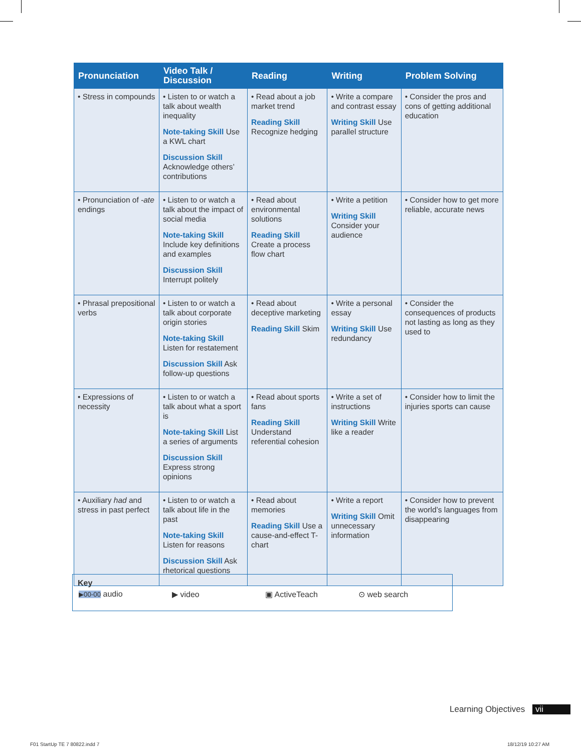| Pronunciation | Video Talk / Discussion | Reading | Writing | Problem Solving |
| --- | --- | --- | --- | --- |
| • Stress in compounds | • Listen to or watch a talk about wealth inequality Note-taking Skill Use a KWL chart Discussion Skill Acknowledge others’ contributions | • Read about a job market trend Reading Skill Recognize hedging | • Write a compare and contrast essay Writing Skill Use parallel structure | • Consider the pros and cons of getting additional education |
| • Pronunciation of -ate endings | • Listen to or watch a talk about the impact of social media Note-taking Skill Include key definitions and examples Discussion Skill Interrupt politely | • Read about environmental solutions Reading Skill Create a process flow chart | • Write a petition Writing Skill Consider your audience | • Consider how to get more reliable, accurate news |
| • Phrasal prepositional verbs | • Listen to or watch a talk about corporate origin stories Note-taking Skill Listen for restatement Discussion Skill Ask follow-up questions | • Read about deceptive marketing Reading Skill Skim | • Write a personal essay Writing Skill Use redundancy | • Consider the consequences of products not lasting as long as they used to |
| • Expressions of necessity | • Listen to or watch a talk about what a sport is Note-taking Skill List a series of arguments Discussion Skill Express strong opinions | • Read about sports fans Reading Skill Understand referential cohesion | • Write a set of instructions Writing Skill Write like a reader | • Consider how to limit the injuries sports can cause |
| • Auxiliary had and stress in past perfect | • Listen to or watch a talk about life in the past Note-taking Skill Listen for reasons Discussion Skill Ask rhetorical questions | • Read about memories Reading Skill Use a cause-and-effect T-chart | • Write a report Writing Skill Omit unnecessary information | • Consider how to prevent the world’s languages from disappearing |
Key
▶00-00 audio ▶ video ▣ ActiveTeach ⊙ web search
Learning Objectives vii
F01 StartUp TE 7 80822.indd 7 18/12/19 10:27 AM